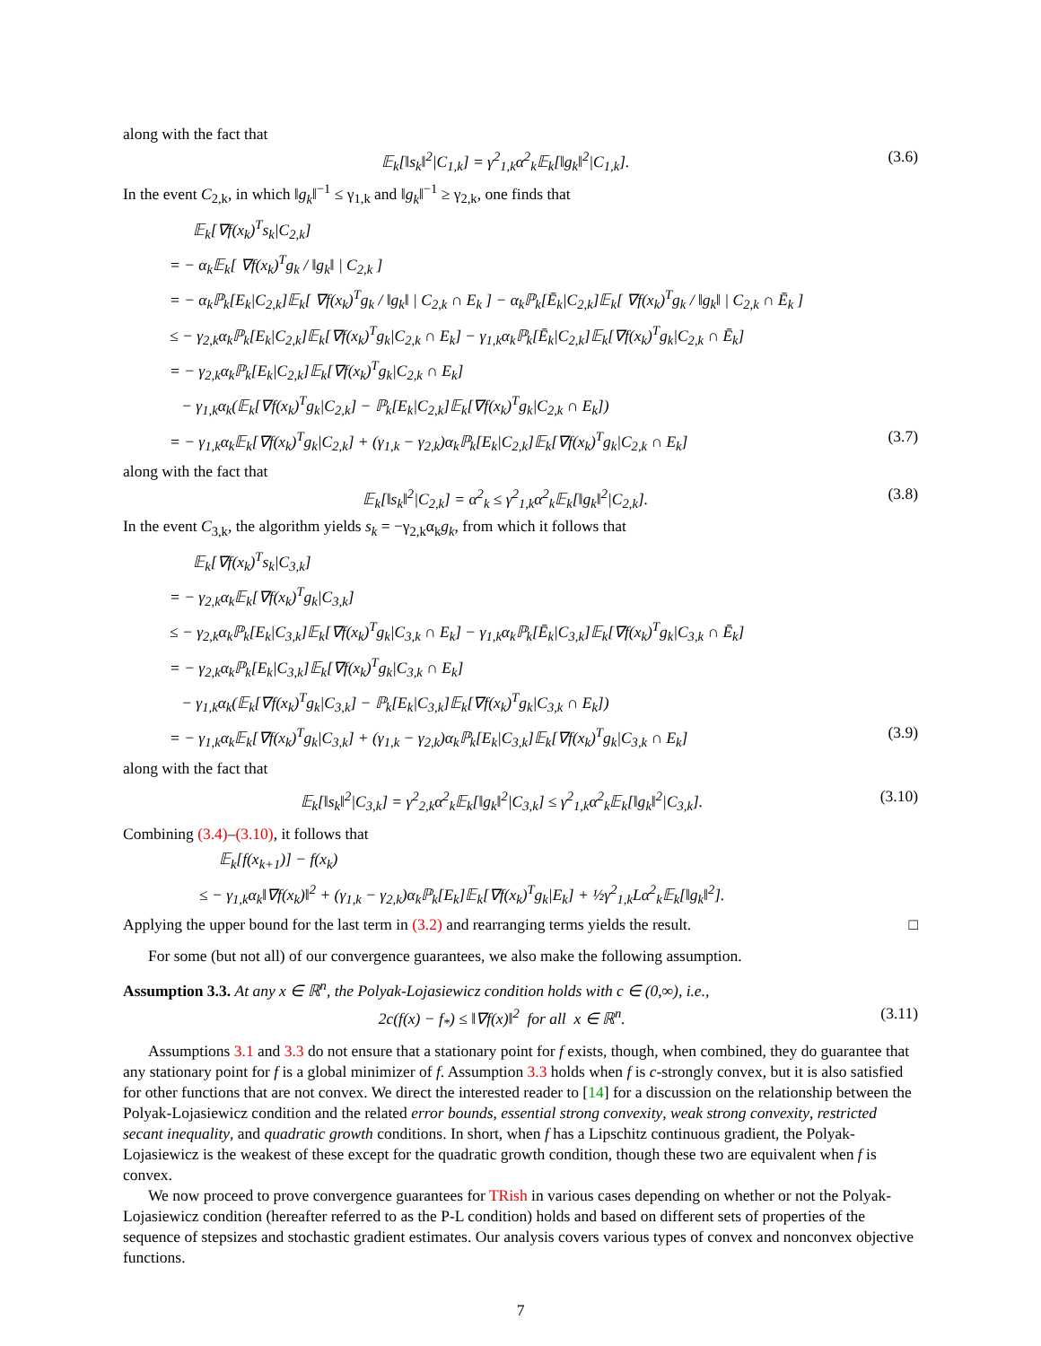along with the fact that
𝔼<sub>k</sub>[‖s<sub>k</sub>‖<sup>2</sup>|C<sub>1,k</sub>] = γ<sup>2</sup><sub>1,k</sub>α<sup>2</sup><sub>k</sub>𝔼<sub>k</sub>[‖g<sub>k</sub>‖<sup>2</sup>|C<sub>1,k</sub>]. (3.6)
In the event C<sub>2,k</sub>, in which ‖g<sub>k</sub>‖<sup>−1</sup> ≤ γ<sub>1,k</sub> and ‖g<sub>k</sub>‖<sup>−1</sup> ≥ γ<sub>2,k</sub>, one finds that
𝔼<sub>k</sub>[∇f(x<sub>k</sub>)<sup>T</sup>s<sub>k</sub>|C<sub>2,k</sub>]
= − α<sub>k</sub>𝔼<sub>k</sub>[ ∇f(x<sub>k</sub>)<sup>T</sup>g<sub>k</sub> / ‖g<sub>k</sub>‖ | C<sub>2,k</sub> ]
= − α<sub>k</sub>ℙ<sub>k</sub>[E<sub>k</sub>|C<sub>2,k</sub>]𝔼<sub>k</sub>[ ∇f(x<sub>k</sub>)<sup>T</sup>g<sub>k</sub> / ‖g<sub>k</sub>‖ | C<sub>2,k</sub> ∩ E<sub>k</sub> ] − α<sub>k</sub>ℙ<sub>k</sub>[Ē<sub>k</sub>|C<sub>2,k</sub>]𝔼<sub>k</sub>[ ∇f(x<sub>k</sub>)<sup>T</sup>g<sub>k</sub> / ‖g<sub>k</sub>‖ | C<sub>2,k</sub> ∩ Ē<sub>k</sub> ]
≤ − γ<sub>2,k</sub>α<sub>k</sub>ℙ<sub>k</sub>[E<sub>k</sub>|C<sub>2,k</sub>]𝔼<sub>k</sub>[∇f(x<sub>k</sub>)<sup>T</sup>g<sub>k</sub>|C<sub>2,k</sub> ∩ E<sub>k</sub>] − γ<sub>1,k</sub>α<sub>k</sub>ℙ<sub>k</sub>[Ē<sub>k</sub>|C<sub>2,k</sub>]𝔼<sub>k</sub>[∇f(x<sub>k</sub>)<sup>T</sup>g<sub>k</sub>|C<sub>2,k</sub> ∩ Ē<sub>k</sub>]
= − γ<sub>2,k</sub>α<sub>k</sub>ℙ<sub>k</sub>[E<sub>k</sub>|C<sub>2,k</sub>]𝔼<sub>k</sub>[∇f(x<sub>k</sub>)<sup>T</sup>g<sub>k</sub>|C<sub>2,k</sub> ∩ E<sub>k</sub>]
− γ<sub>1,k</sub>α<sub>k</sub>(𝔼<sub>k</sub>[∇f(x<sub>k</sub>)<sup>T</sup>g<sub>k</sub>|C<sub>2,k</sub>] − ℙ<sub>k</sub>[E<sub>k</sub>|C<sub>2,k</sub>]𝔼<sub>k</sub>[∇f(x<sub>k</sub>)<sup>T</sup>g<sub>k</sub>|C<sub>2,k</sub> ∩ E<sub>k</sub>])
= − γ<sub>1,k</sub>α<sub>k</sub>𝔼<sub>k</sub>[∇f(x<sub>k</sub>)<sup>T</sup>g<sub>k</sub>|C<sub>2,k</sub>] + (γ<sub>1,k</sub> − γ<sub>2,k</sub>)α<sub>k</sub>ℙ<sub>k</sub>[E<sub>k</sub>|C<sub>2,k</sub>]𝔼<sub>k</sub>[∇f(x<sub>k</sub>)<sup>T</sup>g<sub>k</sub>|C<sub>2,k</sub> ∩ E<sub>k</sub>] (3.7)
along with the fact that
𝔼<sub>k</sub>[‖s<sub>k</sub>‖<sup>2</sup>|C<sub>2,k</sub>] = α<sup>2</sup><sub>k</sub> ≤ γ<sup>2</sup><sub>1,k</sub>α<sup>2</sup><sub>k</sub>𝔼<sub>k</sub>[‖g<sub>k</sub>‖<sup>2</sup>|C<sub>2,k</sub>]. (3.8)
In the event C<sub>3,k</sub>, the algorithm yields s<sub>k</sub> = −γ<sub>2,k</sub>α<sub>k</sub>g<sub>k</sub>, from which it follows that
𝔼<sub>k</sub>[∇f(x<sub>k</sub>)<sup>T</sup>s<sub>k</sub>|C<sub>3,k</sub>]
= − γ<sub>2,k</sub>α<sub>k</sub>𝔼<sub>k</sub>[∇f(x<sub>k</sub>)<sup>T</sup>g<sub>k</sub>|C<sub>3,k</sub>]
≤ − γ<sub>2,k</sub>α<sub>k</sub>ℙ<sub>k</sub>[E<sub>k</sub>|C<sub>3,k</sub>]𝔼<sub>k</sub>[∇f(x<sub>k</sub>)<sup>T</sup>g<sub>k</sub>|C<sub>3,k</sub> ∩ E<sub>k</sub>] − γ<sub>1,k</sub>α<sub>k</sub>ℙ<sub>k</sub>[Ē<sub>k</sub>|C<sub>3,k</sub>]𝔼<sub>k</sub>[∇f(x<sub>k</sub>)<sup>T</sup>g<sub>k</sub>|C<sub>3,k</sub> ∩ Ē<sub>k</sub>]
= − γ<sub>2,k</sub>α<sub>k</sub>ℙ<sub>k</sub>[E<sub>k</sub>|C<sub>3,k</sub>]𝔼<sub>k</sub>[∇f(x<sub>k</sub>)<sup>T</sup>g<sub>k</sub>|C<sub>3,k</sub> ∩ E<sub>k</sub>]
− γ<sub>1,k</sub>α<sub>k</sub>(𝔼<sub>k</sub>[∇f(x<sub>k</sub>)<sup>T</sup>g<sub>k</sub>|C<sub>3,k</sub>] − ℙ<sub>k</sub>[E<sub>k</sub>|C<sub>3,k</sub>]𝔼<sub>k</sub>[∇f(x<sub>k</sub>)<sup>T</sup>g<sub>k</sub>|C<sub>3,k</sub> ∩ E<sub>k</sub>])
= − γ<sub>1,k</sub>α<sub>k</sub>𝔼<sub>k</sub>[∇f(x<sub>k</sub>)<sup>T</sup>g<sub>k</sub>|C<sub>3,k</sub>] + (γ<sub>1,k</sub> − γ<sub>2,k</sub>)α<sub>k</sub>ℙ<sub>k</sub>[E<sub>k</sub>|C<sub>3,k</sub>]𝔼<sub>k</sub>[∇f(x<sub>k</sub>)<sup>T</sup>g<sub>k</sub>|C<sub>3,k</sub> ∩ E<sub>k</sub>] (3.9)
along with the fact that
𝔼<sub>k</sub>[‖s<sub>k</sub>‖<sup>2</sup>|C<sub>3,k</sub>] = γ<sup>2</sup><sub>2,k</sub>α<sup>2</sup><sub>k</sub>𝔼<sub>k</sub>[‖g<sub>k</sub>‖<sup>2</sup>|C<sub>3,k</sub>] ≤ γ<sup>2</sup><sub>1,k</sub>α<sup>2</sup><sub>k</sub>𝔼<sub>k</sub>[‖g<sub>k</sub>‖<sup>2</sup>|C<sub>3,k</sub>]. (3.10)
Combining (3.4)–(3.10), it follows that
𝔼<sub>k</sub>[f(x<sub>k+1</sub>)] − f(x<sub>k</sub>)
≤ − γ<sub>1,k</sub>α<sub>k</sub>‖∇f(x<sub>k</sub>)‖<sup>2</sup> + (γ<sub>1,k</sub> − γ<sub>2,k</sub>)α<sub>k</sub>ℙ<sub>k</sub>[E<sub>k</sub>]𝔼<sub>k</sub>[∇f(x<sub>k</sub>)<sup>T</sup>g<sub>k</sub>|E<sub>k</sub>] + ½γ<sup>2</sup><sub>1,k</sub>Lα<sup>2</sup><sub>k</sub>𝔼<sub>k</sub>[‖g<sub>k</sub>‖<sup>2</sup>].
Applying the upper bound for the last term in (3.2) and rearranging terms yields the result. □
For some (but not all) of our convergence guarantees, we also make the following assumption.
Assumption 3.3. At any x ∈ ℝ<sup>n</sup>, the Polyak-Lojasiewicz condition holds with c ∈ (0,∞), i.e.,
2c(f(x) − f<sub>*</sub>) ≤ ‖∇f(x)‖<sup>2</sup> for all x ∈ ℝ<sup>n</sup>. (3.11)
Assumptions 3.1 and 3.3 do not ensure that a stationary point for f exists, though, when combined, they do guarantee that any stationary point for f is a global minimizer of f. Assumption 3.3 holds when f is c-strongly convex, but it is also satisfied for other functions that are not convex. We direct the interested reader to [14] for a discussion on the relationship between the Polyak-Lojasiewicz condition and the related error bounds, essential strong convexity, weak strong convexity, restricted secant inequality, and quadratic growth conditions. In short, when f has a Lipschitz continuous gradient, the Polyak-Lojasiewicz is the weakest of these except for the quadratic growth condition, though these two are equivalent when f is convex.
We now proceed to prove convergence guarantees for TRish in various cases depending on whether or not the Polyak-Lojasiewicz condition (hereafter referred to as the P-L condition) holds and based on different sets of properties of the sequence of stepsizes and stochastic gradient estimates. Our analysis covers various types of convex and nonconvex objective functions.
7